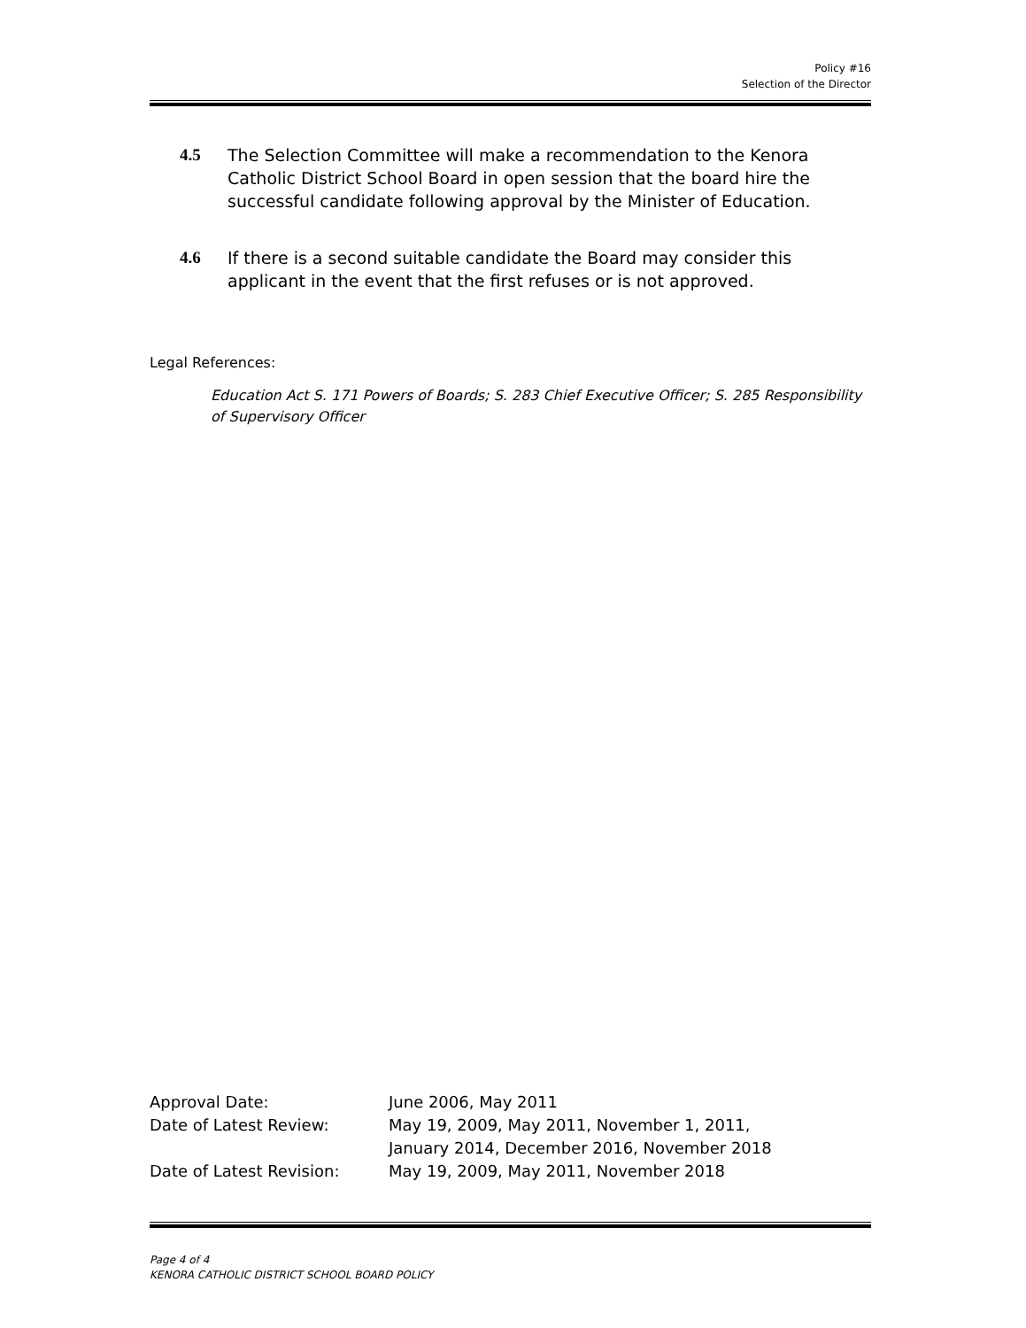Policy #16
Selection of the Director
4.5 The Selection Committee will make a recommendation to the Kenora Catholic District School Board in open session that the board hire the successful candidate following approval by the Minister of Education.
4.6 If there is a second suitable candidate the Board may consider this applicant in the event that the first refuses or is not approved.
Legal References:
Education Act S. 171 Powers of Boards; S. 283 Chief Executive Officer; S. 285 Responsibility of Supervisory Officer
| Approval Date: | June 2006, May 2011 |
| Date of Latest Review: | May 19, 2009, May 2011, November 1, 2011, January 2014, December 2016, November 2018 |
| Date of Latest Revision: | May 19, 2009, May 2011, November 2018 |
Page 4 of 4
KENORA CATHOLIC DISTRICT SCHOOL BOARD POLICY